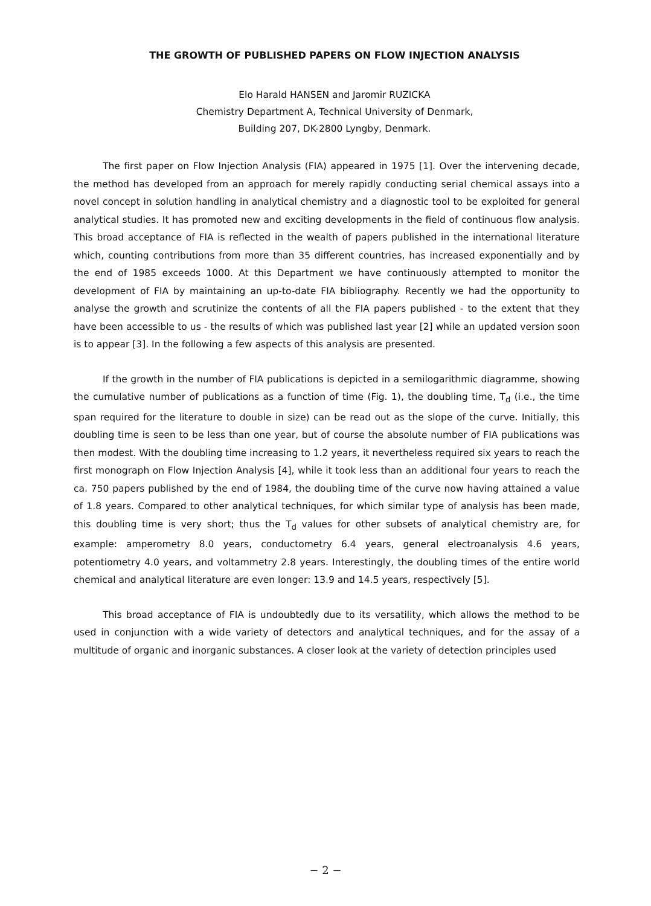THE GROWTH OF PUBLISHED PAPERS ON FLOW INJECTION ANALYSIS
Elo Harald HANSEN and Jaromir RUZICKA
Chemistry Department A, Technical University of Denmark,
Building 207, DK-2800 Lyngby, Denmark.
The first paper on Flow Injection Analysis (FIA) appeared in 1975 [1]. Over the intervening decade, the method has developed from an approach for merely rapidly conducting serial chemical assays into a novel concept in solution handling in analytical chemistry and a diagnostic tool to be exploited for general analytical studies. It has promoted new and exciting developments in the field of continuous flow analysis. This broad acceptance of FIA is reflected in the wealth of papers published in the international literature which, counting contributions from more than 35 different countries, has increased exponentially and by the end of 1985 exceeds 1000. At this Department we have continuously attempted to monitor the development of FIA by maintaining an up-to-date FIA bibliography. Recently we had the opportunity to analyse the growth and scrutinize the contents of all the FIA papers published - to the extent that they have been accessible to us - the results of which was published last year [2] while an updated version soon is to appear [3]. In the following a few aspects of this analysis are presented.
If the growth in the number of FIA publications is depicted in a semilogarithmic diagramme, showing the cumulative number of publications as a function of time (Fig. 1), the doubling time, T<sub>d</sub> (i.e., the time span required for the literature to double in size) can be read out as the slope of the curve. Initially, this doubling time is seen to be less than one year, but of course the absolute number of FIA publications was then modest. With the doubling time increasing to 1.2 years, it nevertheless required six years to reach the first monograph on Flow Injection Analysis [4], while it took less than an additional four years to reach the ca. 750 papers published by the end of 1984, the doubling time of the curve now having attained a value of 1.8 years. Compared to other analytical techniques, for which similar type of analysis has been made, this doubling time is very short; thus the T<sub>d</sub> values for other subsets of analytical chemistry are, for example: amperometry 8.0 years, conductometry 6.4 years, general electroanalysis 4.6 years, potentiometry 4.0 years, and voltammetry 2.8 years. Interestingly, the doubling times of the entire world chemical and analytical literature are even longer: 13.9 and 14.5 years, respectively [5].
This broad acceptance of FIA is undoubtedly due to its versatility, which allows the method to be used in conjunction with a wide variety of detectors and analytical techniques, and for the assay of a multitude of organic and inorganic substances. A closer look at the variety of detection principles used
− 2 −